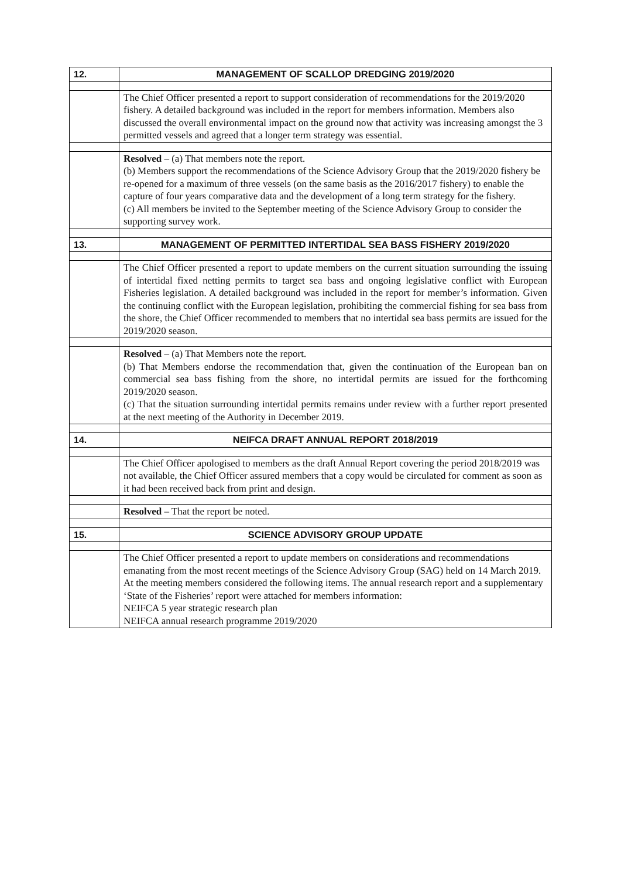| 12. | MANAGEMENT OF SCALLOP DREDGING 2019/2020 |
| | The Chief Officer presented a report to support consideration of recommendations for the 2019/2020 fishery. A detailed background was included in the report for members information. Members also discussed the overall environmental impact on the ground now that activity was increasing amongst the 3 permitted vessels and agreed that a longer term strategy was essential. |
| | Resolved – (a) That members note the report. (b) Members support the recommendations of the Science Advisory Group that the 2019/2020 fishery be re-opened for a maximum of three vessels (on the same basis as the 2016/2017 fishery) to enable the capture of four years comparative data and the development of a long term strategy for the fishery. (c) All members be invited to the September meeting of the Science Advisory Group to consider the supporting survey work. |
| 13. | MANAGEMENT OF PERMITTED INTERTIDAL SEA BASS FISHERY 2019/2020 |
| | The Chief Officer presented a report to update members on the current situation surrounding the issuing of intertidal fixed netting permits to target sea bass and ongoing legislative conflict with European Fisheries legislation. A detailed background was included in the report for member’s information. Given the continuing conflict with the European legislation, prohibiting the commercial fishing for sea bass from the shore, the Chief Officer recommended to members that no intertidal sea bass permits are issued for the 2019/2020 season. |
| | Resolved – (a) That Members note the report. (b) That Members endorse the recommendation that, given the continuation of the European ban on commercial sea bass fishing from the shore, no intertidal permits are issued for the forthcoming 2019/2020 season. (c) That the situation surrounding intertidal permits remains under review with a further report presented at the next meeting of the Authority in December 2019. |
| 14. | NEIFCA DRAFT ANNUAL REPORT 2018/2019 |
| | The Chief Officer apologised to members as the draft Annual Report covering the period 2018/2019 was not available, the Chief Officer assured members that a copy would be circulated for comment as soon as it had been received back from print and design. |
| | Resolved – That the report be noted. |
| 15. | SCIENCE ADVISORY GROUP UPDATE |
| | The Chief Officer presented a report to update members on considerations and recommendations emanating from the most recent meetings of the Science Advisory Group (SAG) held on 14 March 2019. At the meeting members considered the following items. The annual research report and a supplementary ‘State of the Fisheries’ report were attached for members information: NEIFCA 5 year strategic research plan NEIFCA annual research programme 2019/2020 |